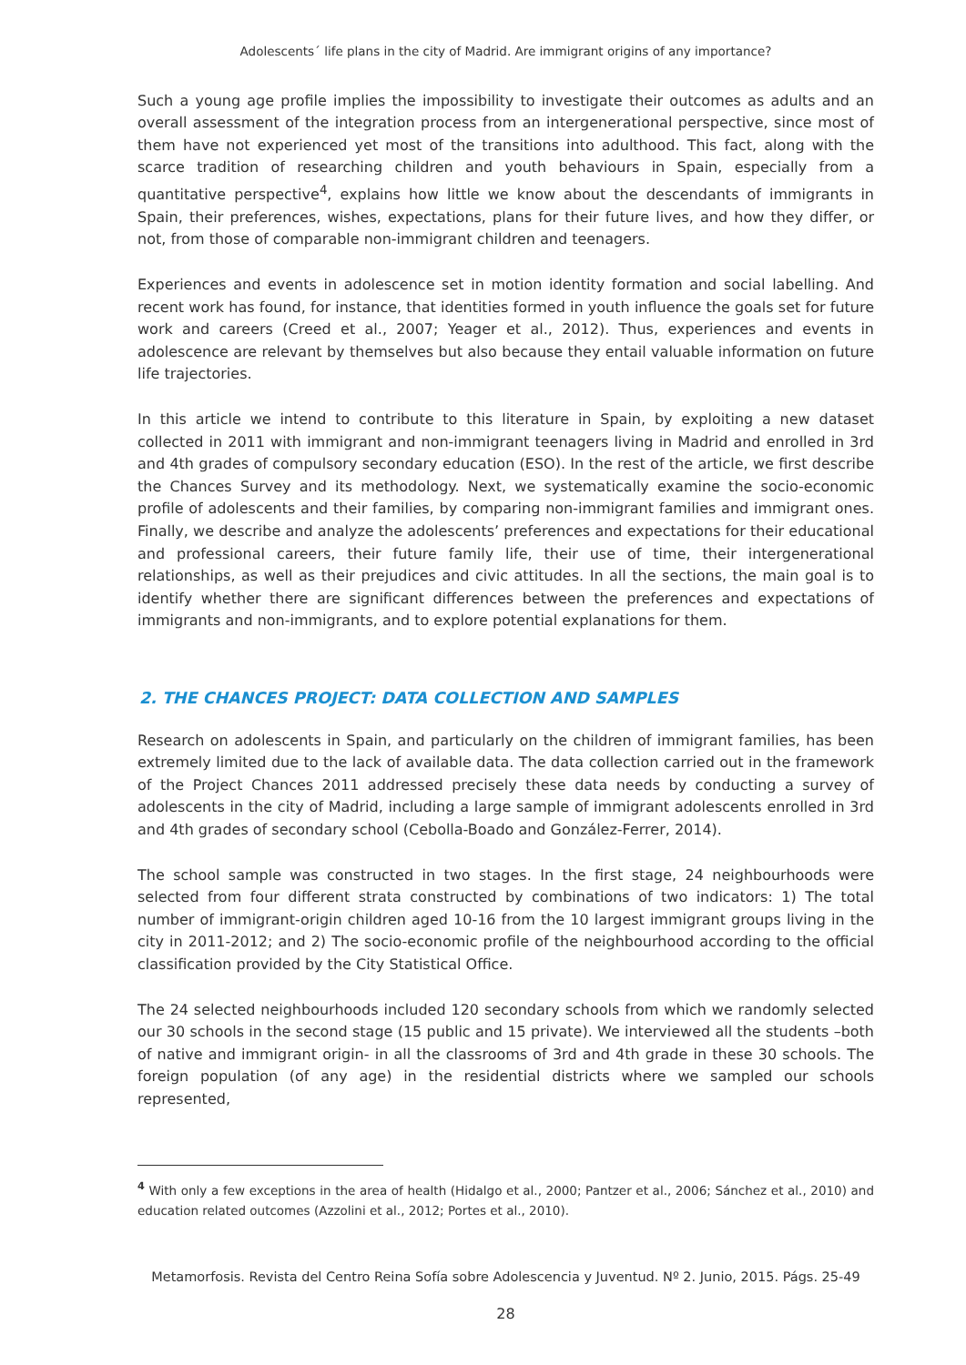Adolescents´ life plans in the city of Madrid. Are immigrant origins of any importance?
Such a young age profile implies the impossibility to investigate their outcomes as adults and an overall assessment of the integration process from an intergenerational perspective, since most of them have not experienced yet most of the transitions into adulthood. This fact, along with the scarce tradition of researching children and youth behaviours in Spain, especially from a quantitative perspective<sup>4</sup>, explains how little we know about the descendants of immigrants in Spain, their preferences, wishes, expectations, plans for their future lives, and how they differ, or not, from those of comparable non-immigrant children and teenagers.
Experiences and events in adolescence set in motion identity formation and social labelling. And recent work has found, for instance, that identities formed in youth influence the goals set for future work and careers (Creed et al., 2007; Yeager et al., 2012). Thus, experiences and events in adolescence are relevant by themselves but also because they entail valuable information on future life trajectories.
In this article we intend to contribute to this literature in Spain, by exploiting a new dataset collected in 2011 with immigrant and non-immigrant teenagers living in Madrid and enrolled in 3rd and 4th grades of compulsory secondary education (ESO). In the rest of the article, we first describe the Chances Survey and its methodology. Next, we systematically examine the socio-economic profile of adolescents and their families, by comparing non-immigrant families and immigrant ones. Finally, we describe and analyze the adolescents’ preferences and expectations for their educational and professional careers, their future family life, their use of time, their intergenerational relationships, as well as their prejudices and civic attitudes. In all the sections, the main goal is to identify whether there are significant differences between the preferences and expectations of immigrants and non-immigrants, and to explore potential explanations for them.
2. THE CHANCES PROJECT: DATA COLLECTION AND SAMPLES
Research on adolescents in Spain, and particularly on the children of immigrant families, has been extremely limited due to the lack of available data. The data collection carried out in the framework of the Project Chances 2011 addressed precisely these data needs by conducting a survey of adolescents in the city of Madrid, including a large sample of immigrant adolescents enrolled in 3rd and 4th grades of secondary school (Cebolla-Boado and González-Ferrer, 2014).
The school sample was constructed in two stages. In the first stage, 24 neighbourhoods were selected from four different strata constructed by combinations of two indicators: 1) The total number of immigrant-origin children aged 10-16 from the 10 largest immigrant groups living in the city in 2011-2012; and 2) The socio-economic profile of the neighbourhood according to the official classification provided by the City Statistical Office.
The 24 selected neighbourhoods included 120 secondary schools from which we randomly selected our 30 schools in the second stage (15 public and 15 private). We interviewed all the students –both of native and immigrant origin- in all the classrooms of 3rd and 4th grade in these 30 schools. The foreign population (of any age) in the residential districts where we sampled our schools represented,
<sup>4</sup> With only a few exceptions in the area of health (Hidalgo et al., 2000; Pantzer et al., 2006; Sánchez et al., 2010) and education related outcomes (Azzolini et al., 2012; Portes et al., 2010).
Metamorfosis. Revista del Centro Reina Sofía sobre Adolescencia y Juventud. Nº 2. Junio, 2015. Págs. 25-49
28